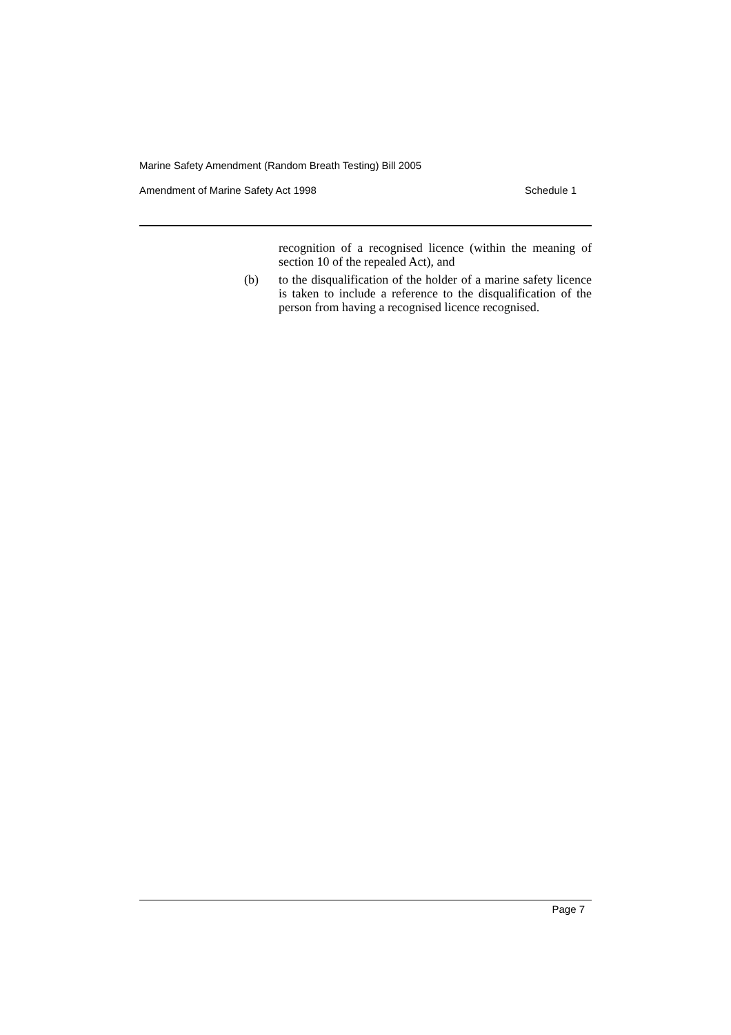Marine Safety Amendment (Random Breath Testing) Bill 2005
Amendment of Marine Safety Act 1998 Schedule 1
recognition of a recognised licence (within the meaning of section 10 of the repealed Act), and
(b) to the disqualification of the holder of a marine safety licence is taken to include a reference to the disqualification of the person from having a recognised licence recognised.
Page 7